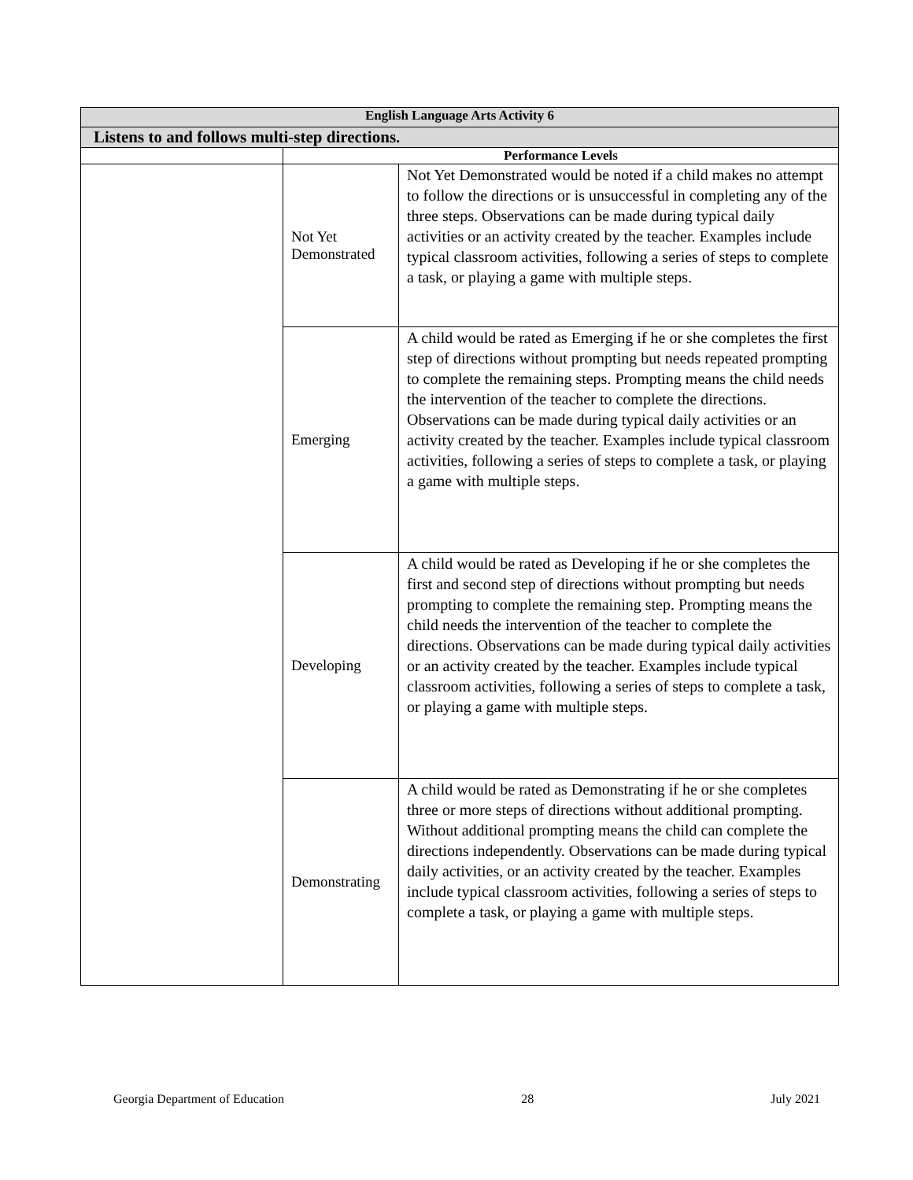| English Language Arts Activity 6 | | |
| --- | --- | --- |
| Listens to and follows multi-step directions. | | |
| | Performance Levels | |
| | Not Yet Demonstrated | Not Yet Demonstrated would be noted if a child makes no attempt to follow the directions or is unsuccessful in completing any of the three steps. Observations can be made during typical daily activities or an activity created by the teacher. Examples include typical classroom activities, following a series of steps to complete a task, or playing a game with multiple steps. |
| | Emerging | A child would be rated as Emerging if he or she completes the first step of directions without prompting but needs repeated prompting to complete the remaining steps. Prompting means the child needs the intervention of the teacher to complete the directions. Observations can be made during typical daily activities or an activity created by the teacher. Examples include typical classroom activities, following a series of steps to complete a task, or playing a game with multiple steps. |
| | Developing | A child would be rated as Developing if he or she completes the first and second step of directions without prompting but needs prompting to complete the remaining step. Prompting means the child needs the intervention of the teacher to complete the directions. Observations can be made during typical daily activities or an activity created by the teacher. Examples include typical classroom activities, following a series of steps to complete a task, or playing a game with multiple steps. |
| | Demonstrating | A child would be rated as Demonstrating if he or she completes three or more steps of directions without additional prompting. Without additional prompting means the child can complete the directions independently. Observations can be made during typical daily activities, or an activity created by the teacher. Examples include typical classroom activities, following a series of steps to complete a task, or playing a game with multiple steps. |
Georgia Department of Education 28 July 2021